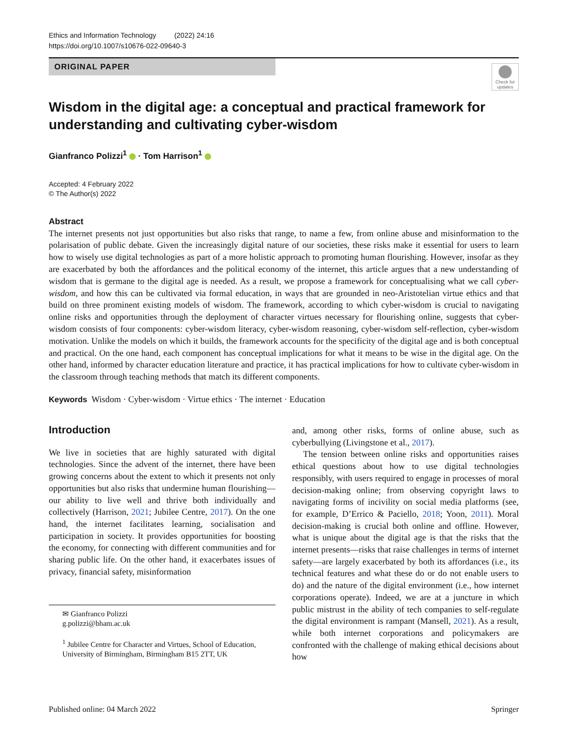Ethics and Information Technology (2022) 24:16
https://doi.org/10.1007/s10676-022-09640-3
ORIGINAL PAPER
Check for updates
Wisdom in the digital age: a conceptual and practical framework for understanding and cultivating cyber-wisdom
Gianfranco Polizzi<sup>1</sup> · Tom Harrison<sup>1</sup>
Accepted: 4 February 2022
© The Author(s) 2022
Abstract
The internet presents not just opportunities but also risks that range, to name a few, from online abuse and misinformation to the polarisation of public debate. Given the increasingly digital nature of our societies, these risks make it essential for users to learn how to wisely use digital technologies as part of a more holistic approach to promoting human flourishing. However, insofar as they are exacerbated by both the affordances and the political economy of the internet, this article argues that a new understanding of wisdom that is germane to the digital age is needed. As a result, we propose a framework for conceptualising what we call cyber-wisdom, and how this can be cultivated via formal education, in ways that are grounded in neo-Aristotelian virtue ethics and that build on three prominent existing models of wisdom. The framework, according to which cyber-wisdom is crucial to navigating online risks and opportunities through the deployment of character virtues necessary for flourishing online, suggests that cyber-wisdom consists of four components: cyber-wisdom literacy, cyber-wisdom reasoning, cyber-wisdom self-reflection, cyber-wisdom motivation. Unlike the models on which it builds, the framework accounts for the specificity of the digital age and is both conceptual and practical. On the one hand, each component has conceptual implications for what it means to be wise in the digital age. On the other hand, informed by character education literature and practice, it has practical implications for how to cultivate cyber-wisdom in the classroom through teaching methods that match its different components.
Keywords Wisdom · Cyber-wisdom · Virtue ethics · The internet · Education
Introduction
We live in societies that are highly saturated with digital technologies. Since the advent of the internet, there have been growing concerns about the extent to which it presents not only opportunities but also risks that undermine human flourishing—our ability to live well and thrive both individually and collectively (Harrison, 2021; Jubilee Centre, 2017). On the one hand, the internet facilitates learning, socialisation and participation in society. It provides opportunities for boosting the economy, for connecting with different communities and for sharing public life. On the other hand, it exacerbates issues of privacy, financial safety, misinformation
✉ Gianfranco Polizzi
g.polizzi@bham.ac.uk
<sup>1</sup> Jubilee Centre for Character and Virtues, School of Education, University of Birmingham, Birmingham B15 2TT, UK
and, among other risks, forms of online abuse, such as cyberbullying (Livingstone et al., 2017).
The tension between online risks and opportunities raises ethical questions about how to use digital technologies responsibly, with users required to engage in processes of moral decision-making online; from observing copyright laws to navigating forms of incivility on social media platforms (see, for example, D’Errico & Paciello, 2018; Yoon, 2011). Moral decision-making is crucial both online and offline. However, what is unique about the digital age is that the risks that the internet presents—risks that raise challenges in terms of internet safety—are largely exacerbated by both its affordances (i.e., its technical features and what these do or do not enable users to do) and the nature of the digital environment (i.e., how internet corporations operate). Indeed, we are at a juncture in which public mistrust in the ability of tech companies to self-regulate the digital environment is rampant (Mansell, 2021). As a result, while both internet corporations and policymakers are confronted with the challenge of making ethical decisions about how
Published online: 04 March 2022 Springer